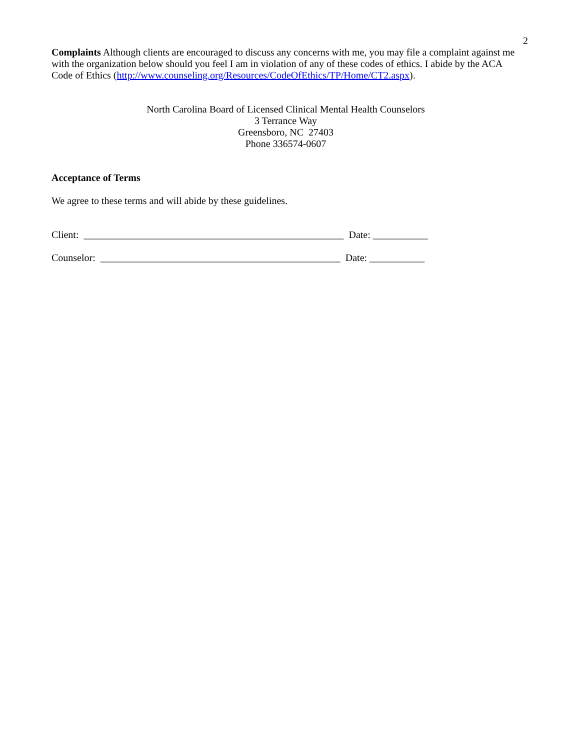2
Complaints Although clients are encouraged to discuss any concerns with me, you may file a complaint against me with the organization below should you feel I am in violation of any of these codes of ethics. I abide by the ACA Code of Ethics (http://www.counseling.org/Resources/CodeOfEthics/TP/Home/CT2.aspx).
North Carolina Board of Licensed Clinical Mental Health Counselors
3 Terrance Way
Greensboro, NC 27403
Phone 336574-0607
Acceptance of Terms
We agree to these terms and will abide by these guidelines.
Client: ____________________________________________________ Date: ___________
Counselor: ________________________________________________ Date: ___________